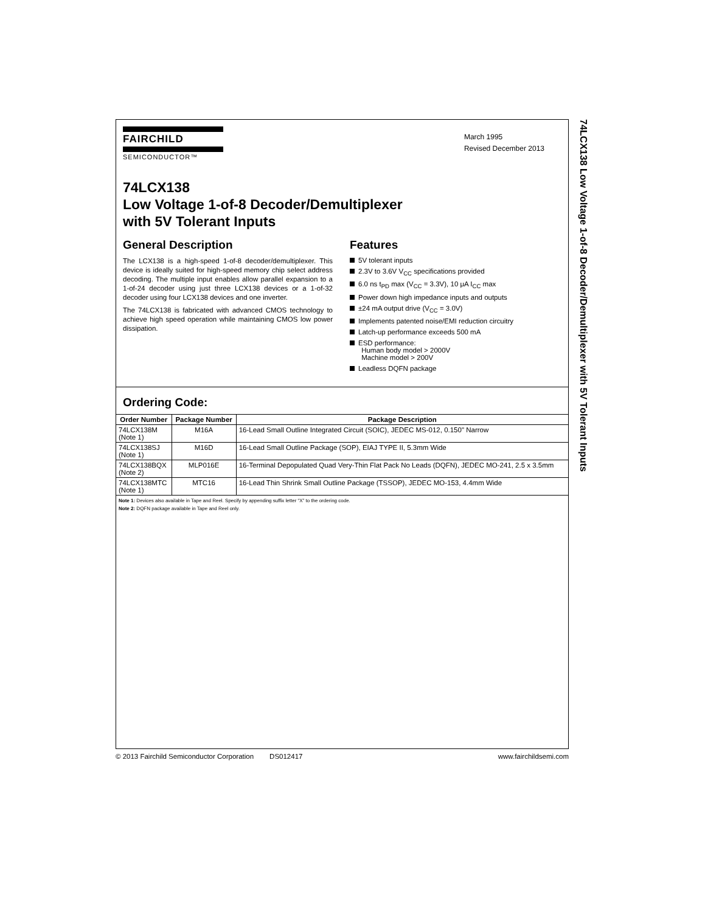FAIRCHILD
SEMICONDUCTOR™
March 1995
Revised December 2013
74LCX138
Low Voltage 1-of-8 Decoder/Demultiplexer
with 5V Tolerant Inputs
General Description
The LCX138 is a high-speed 1-of-8 decoder/demultiplexer. This device is ideally suited for high-speed memory chip select address decoding. The multiple input enables allow parallel expansion to a 1-of-24 decoder using just three LCX138 devices or a 1-of-32 decoder using four LCX138 devices and one inverter.
The 74LCX138 is fabricated with advanced CMOS technology to achieve high speed operation while maintaining CMOS low power dissipation.
Features
5V tolerant inputs
2.3V to 3.6V V<sub>CC</sub> specifications provided
6.0 ns t<sub>PD</sub> max (V<sub>CC</sub> = 3.3V), 10 μA I<sub>CC</sub> max
Power down high impedance inputs and outputs
±24 mA output drive (V<sub>CC</sub> = 3.0V)
Implements patented noise/EMI reduction circuitry
Latch-up performance exceeds 500 mA
ESD performance:
Human body model > 2000V
Machine model > 200V
Leadless DQFN package
Ordering Code:
| Order Number | Package Number | Package Description |
| --- | --- | --- |
| 74LCX138M (Note 1) | M16A | 16-Lead Small Outline Integrated Circuit (SOIC), JEDEC MS-012, 0.150" Narrow |
| 74LCX138SJ (Note 1) | M16D | 16-Lead Small Outline Package (SOP), EIAJ TYPE II, 5.3mm Wide |
| 74LCX138BQX (Note 2) | MLP016E | 16-Terminal Depopulated Quad Very-Thin Flat Pack No Leads (DQFN), JEDEC MO-241, 2.5 x 3.5mm |
| 74LCX138MTC (Note 1) | MTC16 | 16-Lead Thin Shrink Small Outline Package (TSSOP), JEDEC MO-153, 4.4mm Wide |
Note 1: Devices also available in Tape and Reel. Specify by appending suffix letter “X” to the ordering code.
Note 2: DQFN package available in Tape and Reel only.
© 2013 Fairchild Semiconductor Corporation DS012417 www.fairchildsemi.com
74LCX138 Low Voltage 1-of-8 Decoder/Demultiplexer with 5V Tolerant Inputs